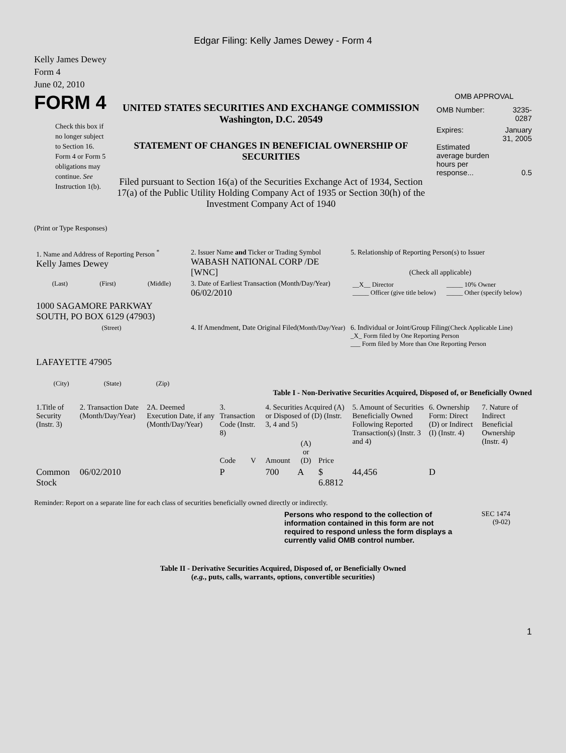Edgar Filing: Kelly James Dewey - Form 4
Kelly James Dewey
Form 4
June 02, 2010
FORM 4
Check this box if no longer subject to Section 16. Form 4 or Form 5 obligations may continue. See Instruction 1(b).
UNITED STATES SECURITIES AND EXCHANGE COMMISSION
Washington, D.C. 20549
STATEMENT OF CHANGES IN BENEFICIAL OWNERSHIP OF SECURITIES
Filed pursuant to Section 16(a) of the Securities Exchange Act of 1934, Section 17(a) of the Public Utility Holding Company Act of 1935 or Section 30(h) of the Investment Company Act of 1940
OMB APPROVAL
| OMB Number: | 3235-0287 |
| Expires: | January 31, 2005 |
| Estimated average burden hours per response... | 0.5 |
(Print or Type Responses)
| 1. Name and Address of Reporting Person <sup>*</sup> Kelly James Dewey | 2. Issuer Name and Ticker or Trading Symbol WABASH NATIONAL CORP /DE [WNC] | 5. Relationship of Reporting Person(s) to Issuer (Check all applicable) |
| (Last) (First) (Middle) 1000 SAGAMORE PARKWAY SOUTH, PO BOX 6129 (47903) | 3. Date of Earliest Transaction (Month/Day/Year) 06/02/2010 | / __X__ Director _____ Officer (give title below) / _____ 10% Owner _____ Other (specify below) / |
| (Street) LAFAYETTE 47905 (City) (State) (Zip) | 4. If Amendment, Date Original Filed (Month/Day/Year) | 6. Individual or Joint/Group Filing (Check Applicable Line) _X_ Form filed by One Reporting Person ___ Form filed by More than One Reporting Person |
Table I - Non-Derivative Securities Acquired, Disposed of, or Beneficially Owned
| 1.Title of Security (Instr. 3) | 2. Transaction Date (Month/Day/Year) | 2A. Deemed Execution Date, if any (Month/Day/Year) | 3. Transaction Code (Instr. 8) | | 4. Securities Acquired (A) or Disposed of (D) (Instr. 3, 4 and 5) | | | 5. Amount of Securities Beneficially Owned Following Reported Transaction(s) (Instr. 3 and 4) | 6. Ownership Form: Direct (D) or Indirect (I) (Instr. 4) | 7. Nature of Indirect Beneficial Ownership (Instr. 4) |
| --- | --- | --- | --- | --- | --- | --- | --- | --- | --- | --- |
| | | | Code | V | Amount | (A) or (D) | Price | | | |
| Common Stock | 06/02/2010 | | P | | 700 | A | $ 6.8812 | 44,456 | D | |
Reminder: Report on a separate line for each class of securities beneficially owned directly or indirectly.
Persons who respond to the collection of information contained in this form are not required to respond unless the form displays a currently valid OMB control number.
SEC 1474
(9-02)
Table II - Derivative Securities Acquired, Disposed of, or Beneficially Owned
(e.g., puts, calls, warrants, options, convertible securities)
1